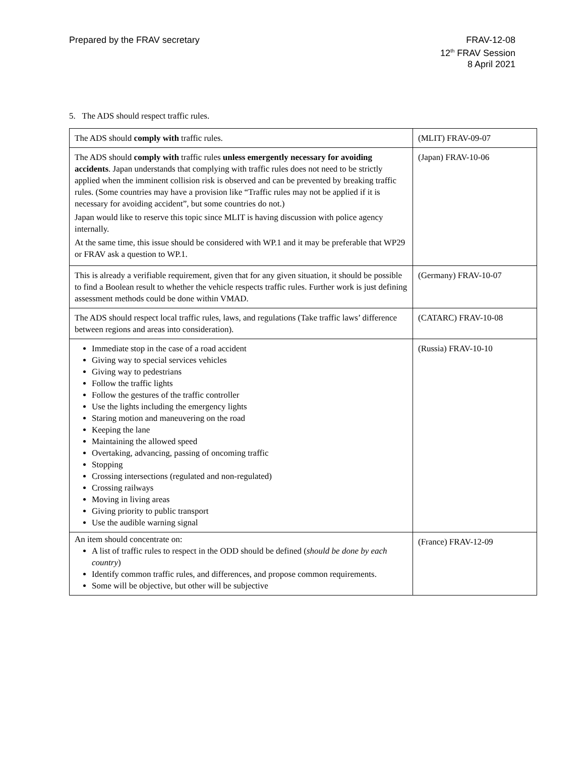Prepared by the FRAV secretary FRAV-12-08
12<sup>th</sup> FRAV Session
8 April 2021
5. The ADS should respect traffic rules.
| The ADS should comply with traffic rules. | (MLIT) FRAV-09-07 |
| The ADS should comply with traffic rules unless emergently necessary for avoiding accidents . Japan understands that complying with traffic rules does not need to be strictly applied when the imminent collision risk is observed and can be prevented by breaking traffic rules. (Some countries may have a provision like “Traffic rules may not be applied if it is necessary for avoiding accident”, but some countries do not.) Japan would like to reserve this topic since MLIT is having discussion with police agency internally. At the same time, this issue should be considered with WP.1 and it may be preferable that WP29 or FRAV ask a question to WP.1. | (Japan) FRAV-10-06 |
| This is already a verifiable requirement, given that for any given situation, it should be possible to find a Boolean result to whether the vehicle respects traffic rules. Further work is just defining assessment methods could be done within VMAD. | (Germany) FRAV-10-07 |
| The ADS should respect local traffic rules, laws, and regulations (Take traffic laws’ difference between regions and areas into consideration). | (CATARC) FRAV-10-08 |
| Immediate stop in the case of a road accident Giving way to special services vehicles Giving way to pedestrians Follow the traffic lights Follow the gestures of the traffic controller Use the lights including the emergency lights Staring motion and maneuvering on the road Keeping the lane Maintaining the allowed speed Overtaking, advancing, passing of oncoming traffic Stopping Crossing intersections (regulated and non-regulated) Crossing railways Moving in living areas Giving priority to public transport Use the audible warning signal | (Russia) FRAV-10-10 |
| An item should concentrate on: A list of traffic rules to respect in the ODD should be defined ( should be done by each country ) Identify common traffic rules, and differences, and propose common requirements. Some will be objective, but other will be subjective | (France) FRAV-12-09 |